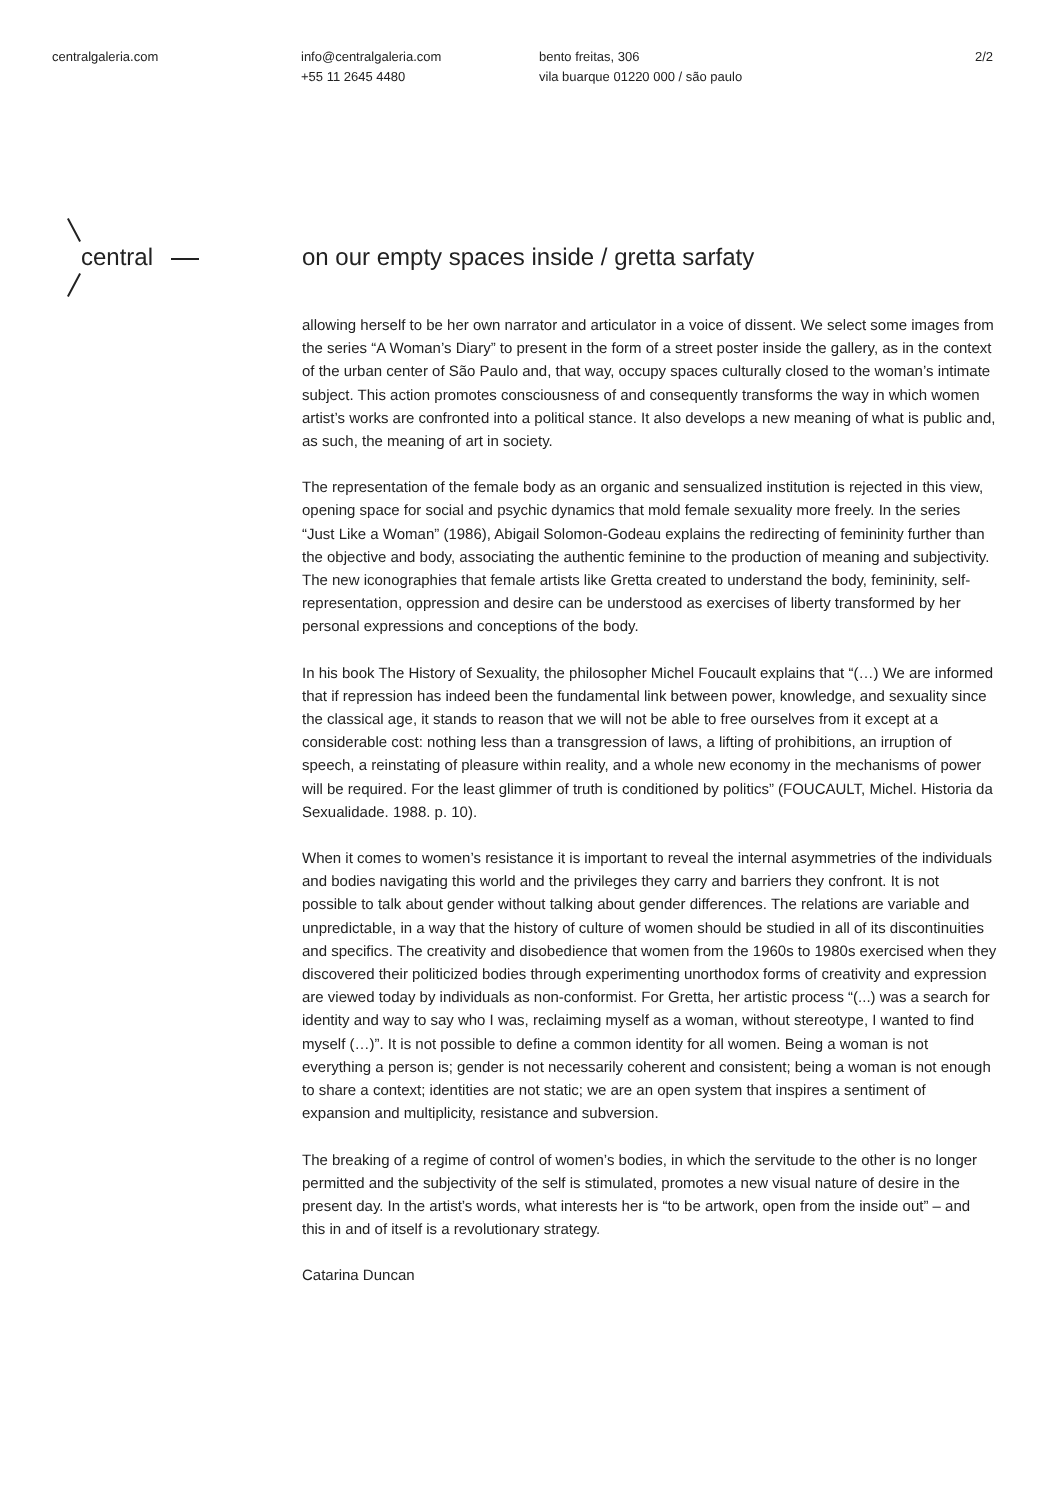centralgaleria.com info@centralgaleria.com
+55 11 2645 4480
bento freitas, 306
vila buarque 01220 000 / são paulo
2/2
central
on our empty spaces inside / gretta sarfaty
allowing herself to be her own narrator and articulator in a voice of dissent. We select some images from the series “A Woman’s Diary” to present in the form of a street poster inside the gallery, as in the context of the urban center of São Paulo and, that way, occupy spaces culturally closed to the woman’s intimate subject. This action promotes consciousness of and consequently transforms the way in which women artist’s works are confronted into a political stance. It also develops a new meaning of what is public and, as such, the meaning of art in society.
The representation of the female body as an organic and sensualized institution is rejected in this view, opening space for social and psychic dynamics that mold female sexuality more freely. In the series “Just Like a Woman” (1986), Abigail Solomon-Godeau explains the redirecting of femininity further than the objective and body, associating the authentic feminine to the production of meaning and subjectivity. The new iconographies that female artists like Gretta created to understand the body, femininity, self-representation, oppression and desire can be understood as exercises of liberty transformed by her personal expressions and conceptions of the body.
In his book The History of Sexuality, the philosopher Michel Foucault explains that “(…) We are informed that if repression has indeed been the fundamental link between power, knowledge, and sexuality since the classical age, it stands to reason that we will not be able to free ourselves from it except at a considerable cost: nothing less than a transgression of laws, a lifting of prohibitions, an irruption of speech, a reinstating of pleasure within reality, and a whole new economy in the mechanisms of power will be required. For the least glimmer of truth is conditioned by politics” (FOUCAULT, Michel. Historia da Sexualidade. 1988. p. 10).
When it comes to women’s resistance it is important to reveal the internal asymmetries of the individuals and bodies navigating this world and the privileges they carry and barriers they confront. It is not possible to talk about gender without talking about gender differences. The relations are variable and unpredictable, in a way that the history of culture of women should be studied in all of its discontinuities and specifics. The creativity and disobedience that women from the 1960s to 1980s exercised when they discovered their politicized bodies through experimenting unorthodox forms of creativity and expression are viewed today by individuals as non-conformist. For Gretta, her artistic process “(...) was a search for identity and way to say who I was, reclaiming myself as a woman, without stereotype, I wanted to find myself (…)”. It is not possible to define a common identity for all women. Being a woman is not everything a person is; gender is not necessarily coherent and consistent; being a woman is not enough to share a context; identities are not static; we are an open system that inspires a sentiment of expansion and multiplicity, resistance and subversion.
The breaking of a regime of control of women’s bodies, in which the servitude to the other is no longer permitted and the subjectivity of the self is stimulated, promotes a new visual nature of desire in the present day. In the artist’s words, what interests her is “to be artwork, open from the inside out” – and this in and of itself is a revolutionary strategy.
Catarina Duncan